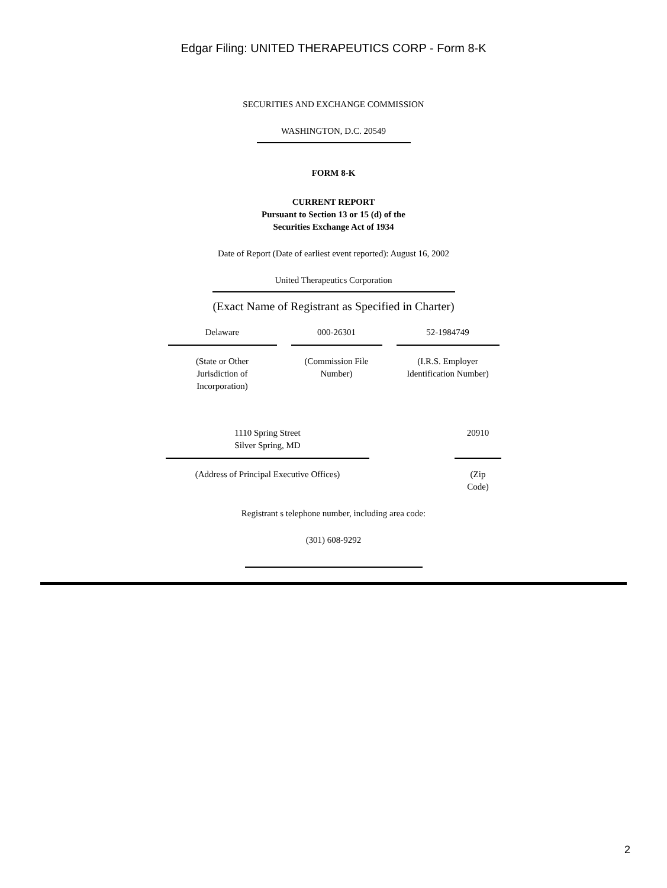Edgar Filing: UNITED THERAPEUTICS CORP - Form 8-K
SECURITIES AND EXCHANGE COMMISSION
WASHINGTON, D.C. 20549
FORM 8-K
CURRENT REPORT
Pursuant to Section 13 or 15 (d) of the
Securities Exchange Act of 1934
Date of Report (Date of earliest event reported): August 16, 2002
United Therapeutics Corporation
(Exact Name of Registrant as Specified in Charter)
| Delaware | | 000-26301 | | 52-1984749 |
| (State or Other Jurisdiction of Incorporation) | | (Commission File Number) | | (I.R.S. Employer Identification Number) |
| 1110 Spring Street Silver Spring, MD | | 20910 |
| (Address of Principal Executive Offices) | | (Zip Code) |
Registrant s telephone number, including area code:
(301) 608-9292
2